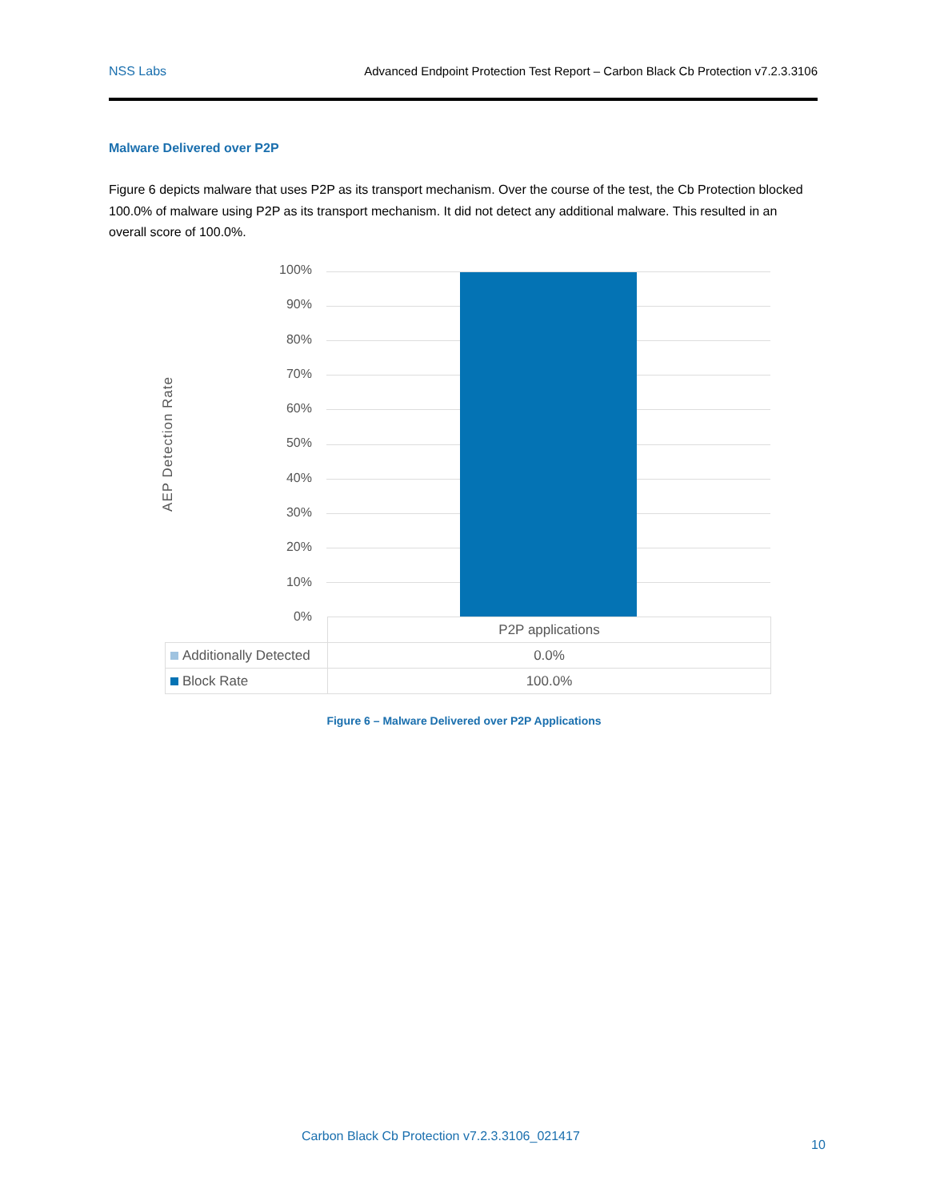NSS Labs Advanced Endpoint Protection Test Report – Carbon Black Cb Protection v7.2.3.3106
Malware Delivered over P2P
Figure 6 depicts malware that uses P2P as its transport mechanism. Over the course of the test, the Cb Protection blocked 100.0% of malware using P2P as its transport mechanism. It did not detect any additional malware. This resulted in an overall score of 100.0%.
AEP Detection Rate
100%
90%
80%
70%
60%
50%
40%
30%
20%
10%
0%
| | P2P applications |
| Additionally Detected | 0.0% |
| Block Rate | 100.0% |
Figure 6 – Malware Delivered over P2P Applications
Carbon Black Cb Protection v7.2.3.3106_021417
10